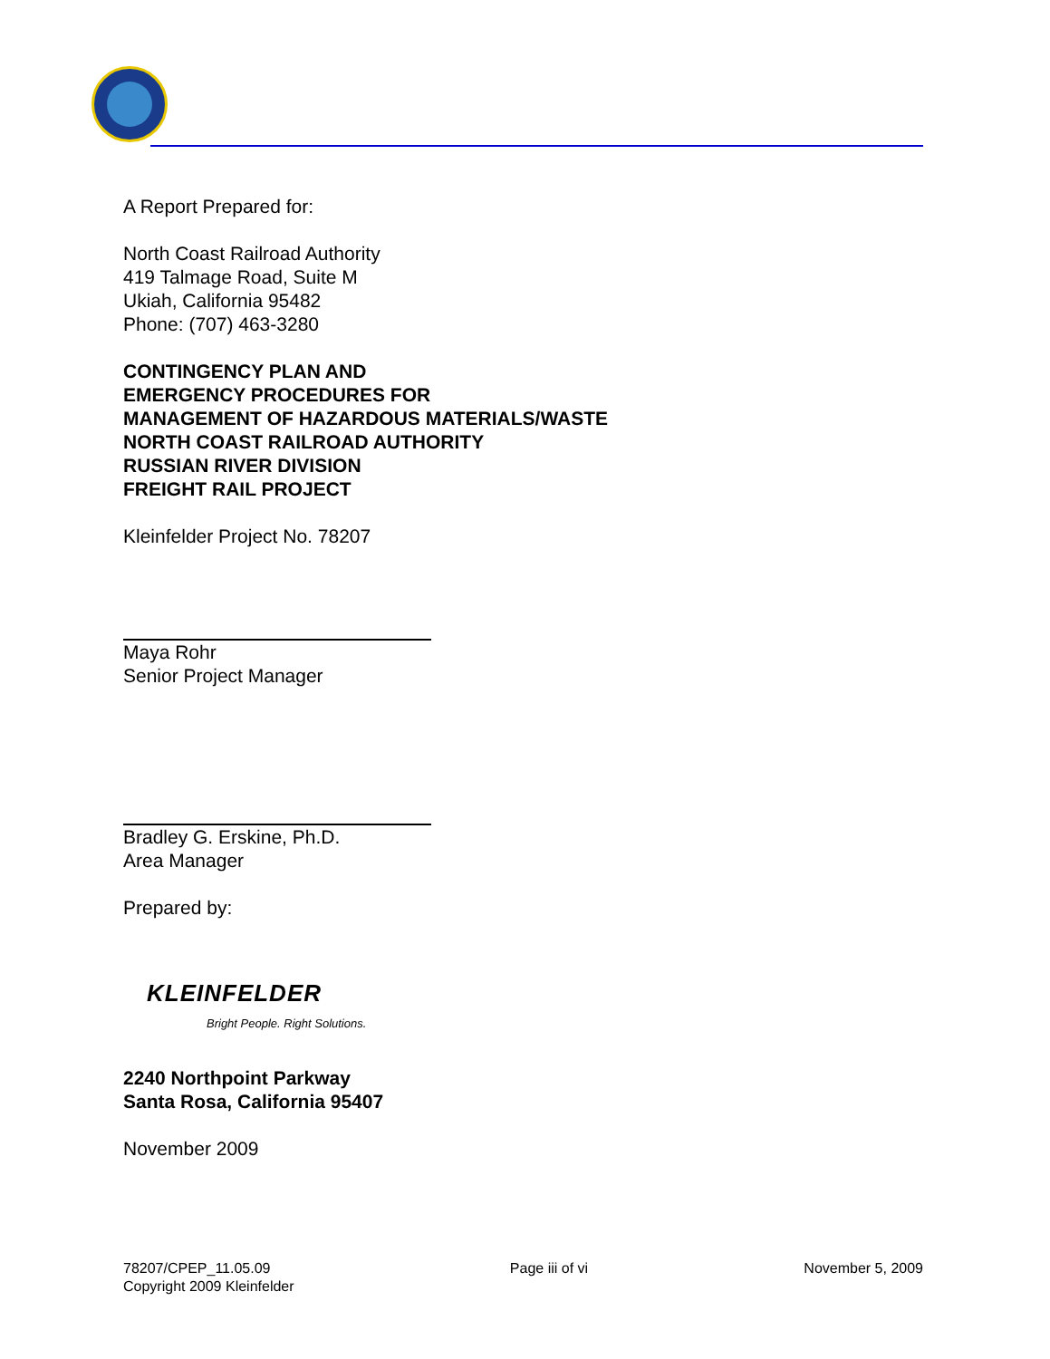A Report Prepared for:
North Coast Railroad Authority
419 Talmage Road, Suite M
Ukiah, California 95482
Phone: (707) 463-3280
CONTINGENCY PLAN AND
EMERGENCY PROCEDURES FOR
MANAGEMENT OF HAZARDOUS MATERIALS/WASTE
NORTH COAST RAILROAD AUTHORITY
RUSSIAN RIVER DIVISION
FREIGHT RAIL PROJECT
Kleinfelder Project No. 78207
Maya Rohr
Senior Project Manager
Bradley G. Erskine, Ph.D.
Area Manager
Prepared by:
KLEINFELDER
Bright People. Right Solutions.
2240 Northpoint Parkway
Santa Rosa, California 95407
November 2009
78207/CPEP_11.05.09
Copyright 2009 Kleinfelder
Page iii of vi November 5, 2009